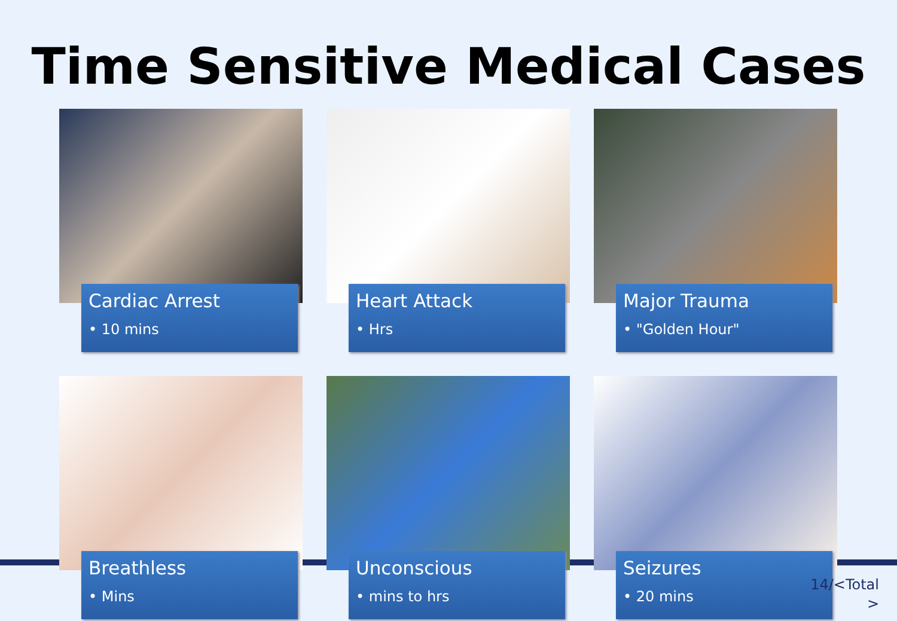Time Sensitive Medical Cases
Cardiac Arrest
• 10 mins
Heart Attack
• Hrs
Major Trauma
• "Golden Hour"
Breathless
• Mins
Unconscious
• mins to hrs
Seizures
• 20 mins
14/<Total
>